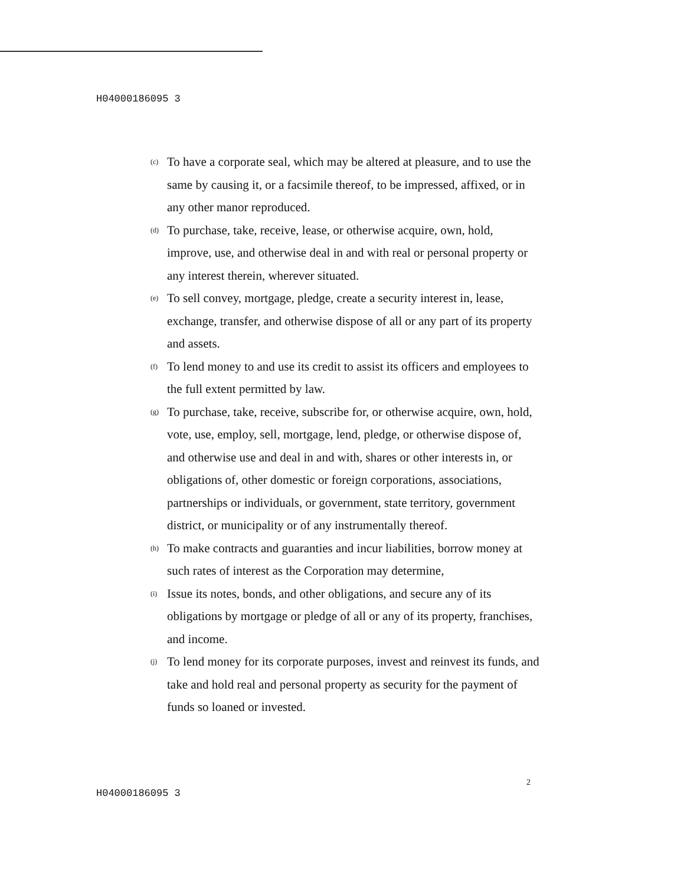H04000186095 3
(c) To have a corporate seal, which may be altered at pleasure, and to use the same by causing it, or a facsimile thereof, to be impressed, affixed, or in any other manor reproduced.
(d) To purchase, take, receive, lease, or otherwise acquire, own, hold, improve, use, and otherwise deal in and with real or personal property or any interest therein, wherever situated.
(e) To sell convey, mortgage, pledge, create a security interest in, lease, exchange, transfer, and otherwise dispose of all or any part of its property and assets.
(f) To lend money to and use its credit to assist its officers and employees to the full extent permitted by law.
(g) To purchase, take, receive, subscribe for, or otherwise acquire, own, hold, vote, use, employ, sell, mortgage, lend, pledge, or otherwise dispose of, and otherwise use and deal in and with, shares or other interests in, or obligations of, other domestic or foreign corporations, associations, partnerships or individuals, or government, state territory, government district, or municipality or of any instrumentally thereof.
(h) To make contracts and guaranties and incur liabilities, borrow money at such rates of interest as the Corporation may determine,
(i) Issue its notes, bonds, and other obligations, and secure any of its obligations by mortgage or pledge of all or any of its property, franchises, and income.
(j) To lend money for its corporate purposes, invest and reinvest its funds, and take and hold real and personal property as security for the payment of funds so loaned or invested.
2
H04000186095 3